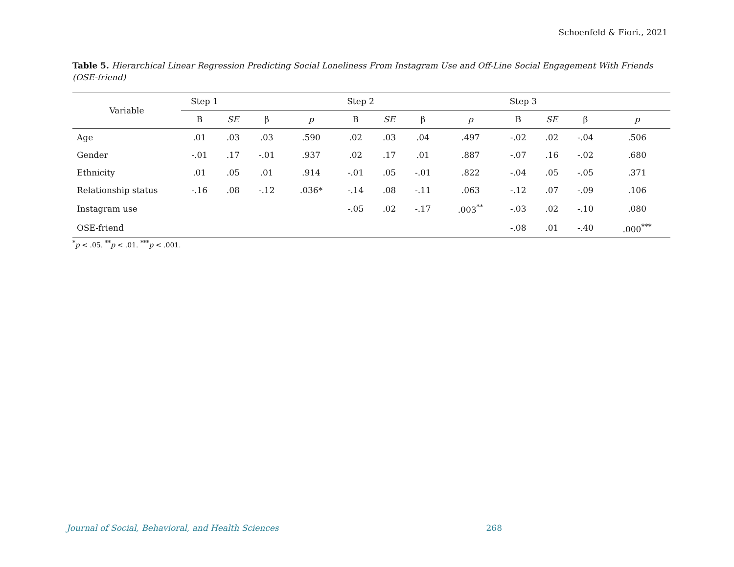Schoenfeld & Fiori., 2021
Table 5. Hierarchical Linear Regression Predicting Social Loneliness From Instagram Use and Off-Line Social Engagement With Friends (OSE-friend)
| Variable | Step 1 | | | | Step 2 | | | | Step 3 | | | |
| --- | --- | --- | --- | --- | --- | --- | --- | --- | --- | --- | --- | --- |
| | B | SE | β | p | B | SE | β | p | B | SE | β | p |
| Age | .01 | .03 | .03 | .590 | .02 | .03 | .04 | .497 | -.02 | .02 | -.04 | .506 |
| Gender | -.01 | .17 | -.01 | .937 | .02 | .17 | .01 | .887 | -.07 | .16 | -.02 | .680 |
| Ethnicity | .01 | .05 | .01 | .914 | -.01 | .05 | -.01 | .822 | -.04 | .05 | -.05 | .371 |
| Relationship status | -.16 | .08 | -.12 | .036* | -.14 | .08 | -.11 | .063 | -.12 | .07 | -.09 | .106 |
| Instagram use | | | | | -.05 | .02 | -.17 | .003<sup>**</sup> | -.03 | .02 | -.10 | .080 |
| OSE-friend | | | | | | | | | -.08 | .01 | -.40 | .000<sup>***</sup> |
<sup>*</sup> p < .05. <sup>**</sup>p < .01. <sup>***</sup>p < .001.
Journal of Social, Behavioral, and Health Sciences 268